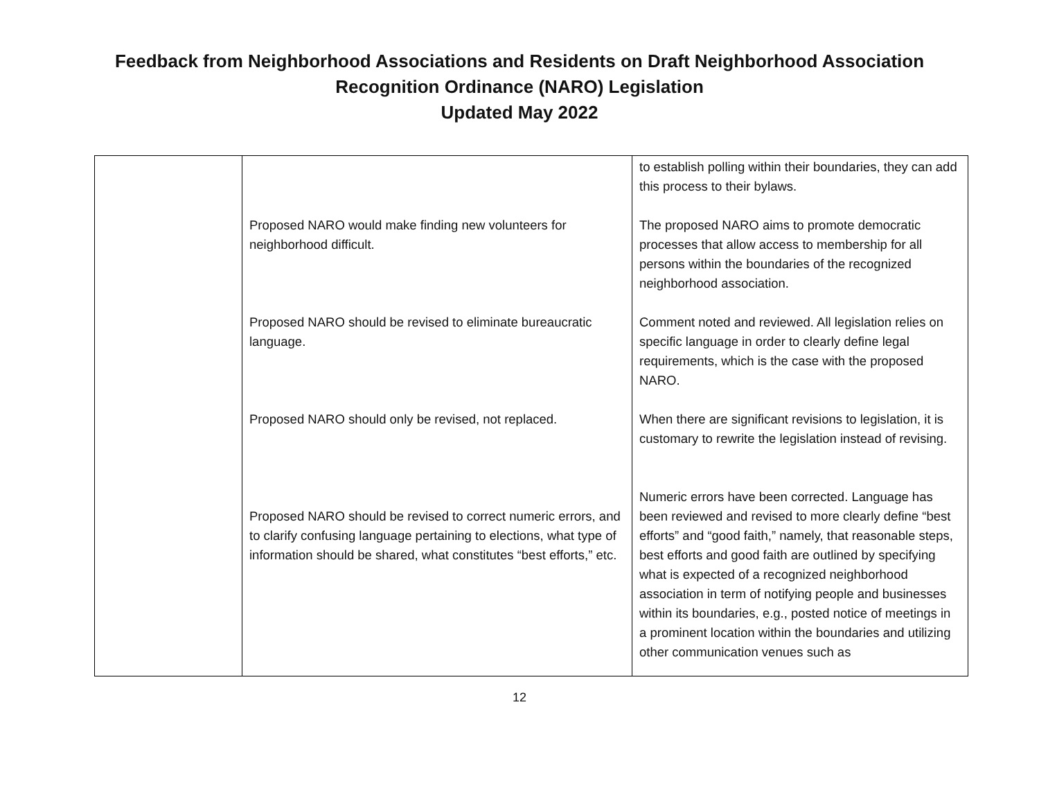Feedback from Neighborhood Associations and Residents on Draft Neighborhood Association
Recognition Ordinance (NARO) Legislation
Updated May 2022
| | Proposed NARO would make finding new volunteers for neighborhood difficult. Proposed NARO should be revised to eliminate bureaucratic language. Proposed NARO should only be revised, not replaced. Proposed NARO should be revised to correct numeric errors, and to clarify confusing language pertaining to elections, what type of information should be shared, what constitutes “best efforts,” etc. | to establish polling within their boundaries, they can add this process to their bylaws. The proposed NARO aims to promote democratic processes that allow access to membership for all persons within the boundaries of the recognized neighborhood association. Comment noted and reviewed. All legislation relies on specific language in order to clearly define legal requirements, which is the case with the proposed NARO. When there are significant revisions to legislation, it is customary to rewrite the legislation instead of revising. Numeric errors have been corrected. Language has been reviewed and revised to more clearly define “best efforts” and “good faith,” namely, that reasonable steps, best efforts and good faith are outlined by specifying what is expected of a recognized neighborhood association in term of notifying people and businesses within its boundaries, e.g., posted notice of meetings in a prominent location within the boundaries and utilizing other communication venues such as |
12